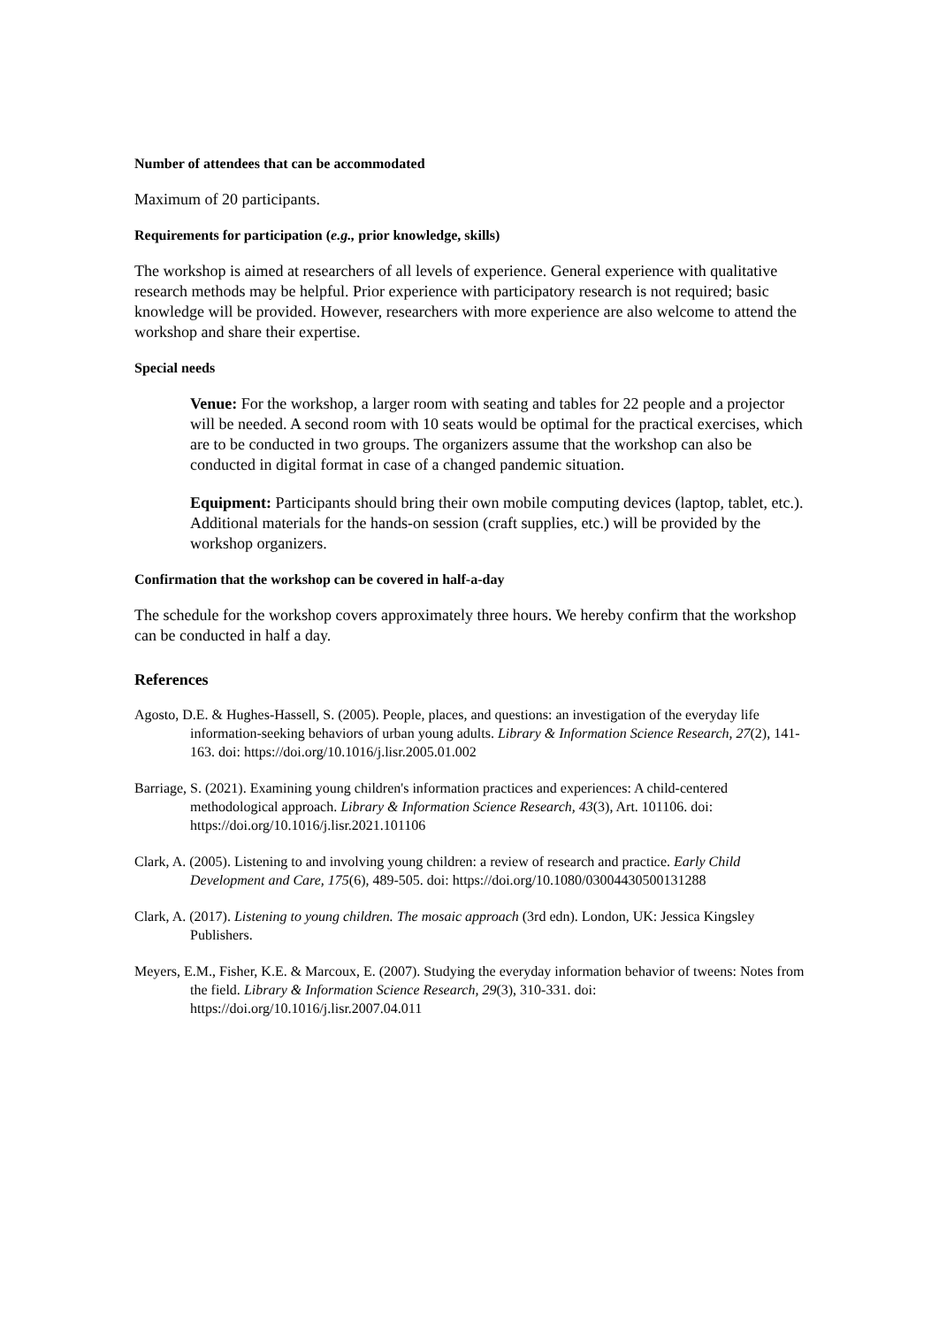Number of attendees that can be accommodated
Maximum of 20 participants.
Requirements for participation (e.g., prior knowledge, skills)
The workshop is aimed at researchers of all levels of experience. General experience with qualitative research methods may be helpful. Prior experience with participatory research is not required; basic knowledge will be provided. However, researchers with more experience are also welcome to attend the workshop and share their expertise.
Special needs
Venue: For the workshop, a larger room with seating and tables for 22 people and a projector will be needed. A second room with 10 seats would be optimal for the practical exercises, which are to be conducted in two groups. The organizers assume that the workshop can also be conducted in digital format in case of a changed pandemic situation.
Equipment: Participants should bring their own mobile computing devices (laptop, tablet, etc.). Additional materials for the hands-on session (craft supplies, etc.) will be provided by the workshop organizers.
Confirmation that the workshop can be covered in half-a-day
The schedule for the workshop covers approximately three hours. We hereby confirm that the workshop can be conducted in half a day.
References
Agosto, D.E. & Hughes-Hassell, S. (2005). People, places, and questions: an investigation of the everyday life information-seeking behaviors of urban young adults. Library & Information Science Research, 27(2), 141-163. doi: https://doi.org/10.1016/j.lisr.2005.01.002
Barriage, S. (2021). Examining young children's information practices and experiences: A child-centered methodological approach. Library & Information Science Research, 43(3), Art. 101106. doi: https://doi.org/10.1016/j.lisr.2021.101106
Clark, A. (2005). Listening to and involving young children: a review of research and practice. Early Child Development and Care, 175(6), 489-505. doi: https://doi.org/10.1080/03004430500131288
Clark, A. (2017). Listening to young children. The mosaic approach (3rd edn). London, UK: Jessica Kingsley Publishers.
Meyers, E.M., Fisher, K.E. & Marcoux, E. (2007). Studying the everyday information behavior of tweens: Notes from the field. Library & Information Science Research, 29(3), 310-331. doi: https://doi.org/10.1016/j.lisr.2007.04.011